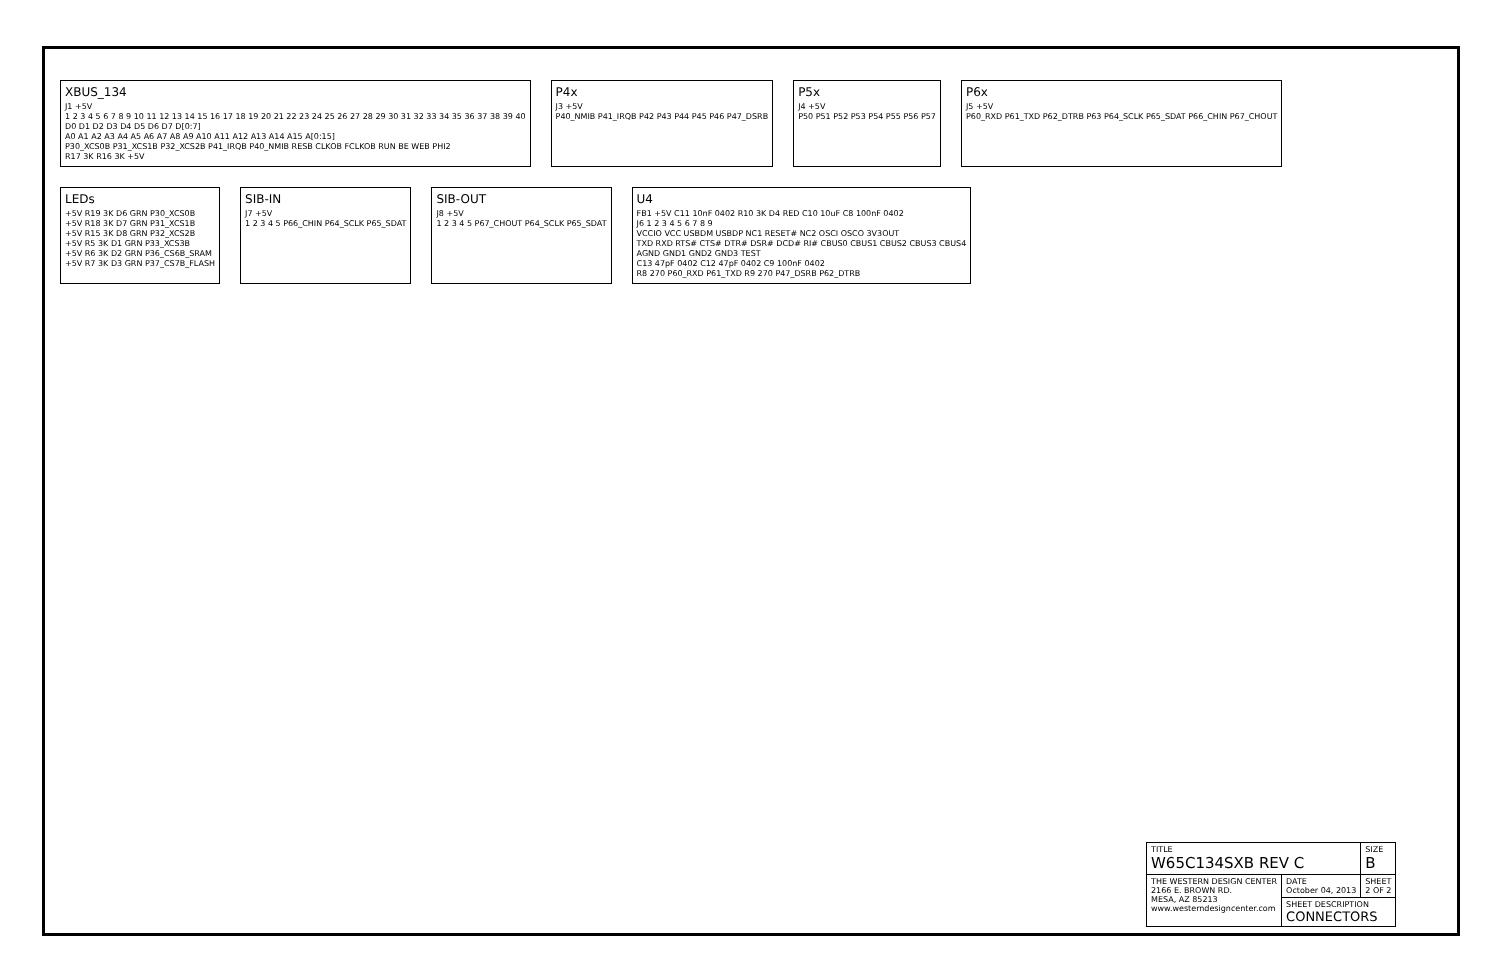XBUS_134
J1 +5V
1 2 3 4 5 6 7 8 9 10 11 12 13 14 15 16 17 18 19 20 21 22 23 24 25 26 27 28 29 30 31 32 33 34 35 36 37 38 39 40
D0 D1 D2 D3 D4 D5 D6 D7 D[0:7]
A0 A1 A2 A3 A4 A5 A6 A7 A8 A9 A10 A11 A12 A13 A14 A15 A[0:15]
P30_XCS0B P31_XCS1B P32_XCS2B P41_IRQB P40_NMIB RESB CLKOB FCLKOB RUN BE WEB PHI2
R17 3K R16 3K +5V
P4x
J3 +5V
P40_NMIB P41_IRQB P42 P43 P44 P45 P46 P47_DSRB
P5x
J4 +5V
P50 P51 P52 P53 P54 P55 P56 P57
P6x
J5 +5V
P60_RXD P61_TXD P62_DTRB P63 P64_SCLK P65_SDAT P66_CHIN P67_CHOUT
LEDs
+5V R19 3K D6 GRN P30_XCS0B
+5V R18 3K D7 GRN P31_XCS1B
+5V R15 3K D8 GRN P32_XCS2B
+5V R5 3K D1 GRN P33_XCS3B
+5V R6 3K D2 GRN P36_CS6B_SRAM
+5V R7 3K D3 GRN P37_CS7B_FLASH
SIB-IN
J7 +5V
1 2 3 4 5 P66_CHIN P64_SCLK P65_SDAT
SIB-OUT
J8 +5V
1 2 3 4 5 P67_CHOUT P64_SCLK P65_SDAT
U4
FB1 +5V C11 10nF 0402 R10 3K D4 RED C10 10uF C8 100nF 0402
J6 1 2 3 4 5 6 7 8 9
VCCIO VCC USBDM USBDP NC1 RESET# NC2 OSCI OSCO 3V3OUT
TXD RXD RTS# CTS# DTR# DSR# DCD# RI# CBUS0 CBUS1 CBUS2 CBUS3 CBUS4
AGND GND1 GND2 GND3 TEST
C13 47pF 0402 C12 47pF 0402 C9 100nF 0402
R8 270 P60_RXD P61_TXD R9 270 P47_DSRB P62_DTRB
| TITLE W65C134SXB REV C | | SIZE B |
| THE WESTERN DESIGN CENTER 2166 E. BROWN RD. MESA, AZ 85213 www.westerndesigncenter.com | DATE October 04, 2013 | SHEET 2 OF 2 |
| | SHEET DESCRIPTION CONNECTORS | |